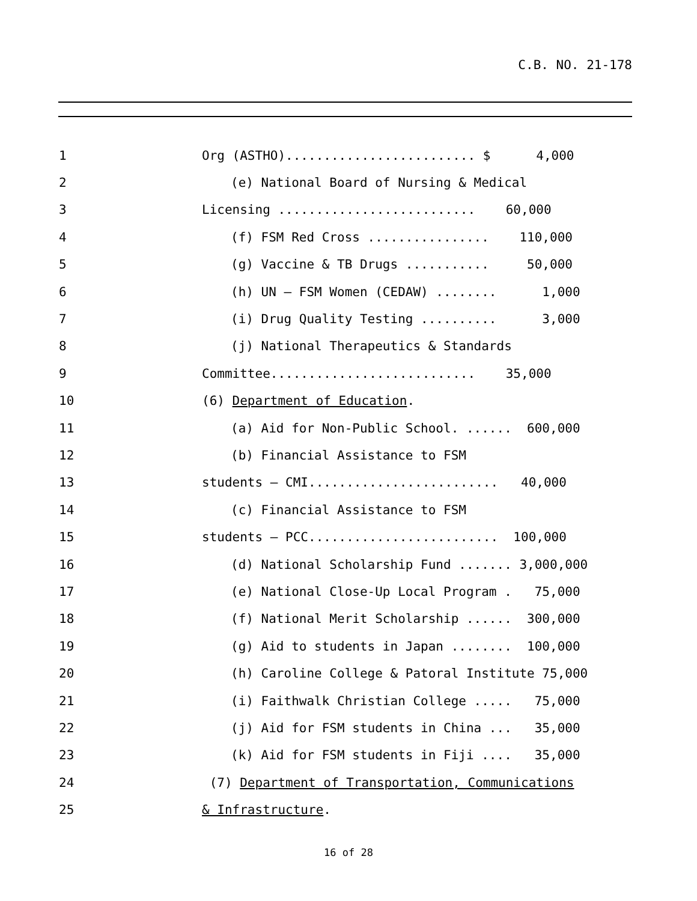C.B. NO. 21-178
1
Org (ASTHO)......................... $ 4,000
2
(e) National Board of Nursing & Medical
3
Licensing .......................... 60,000
4
(f) FSM Red Cross ................ 110,000
5
(g) Vaccine & TB Drugs ........... 50,000
6
(h) UN – FSM Women (CEDAW) ........ 1,000
7
(i) Drug Quality Testing .......... 3,000
8
(j) National Therapeutics & Standards
9
Committee........................... 35,000
10
(6) Department of Education.
11
(a) Aid for Non-Public School. ...... 600,000
12
(b) Financial Assistance to FSM
13
students – CMI......................... 40,000
14
(c) Financial Assistance to FSM
15
students – PCC......................... 100,000
16
(d) National Scholarship Fund ....... 3,000,000
17
(e) National Close-Up Local Program . 75,000
18
(f) National Merit Scholarship ...... 300,000
19
(g) Aid to students in Japan ........ 100,000
20
(h) Caroline College & Patoral Institute 75,000
21
(i) Faithwalk Christian College ..... 75,000
22
(j) Aid for FSM students in China ... 35,000
23
(k) Aid for FSM students in Fiji .... 35,000
24
(7) Department of Transportation, Communications
25
& Infrastructure.
16 of 28